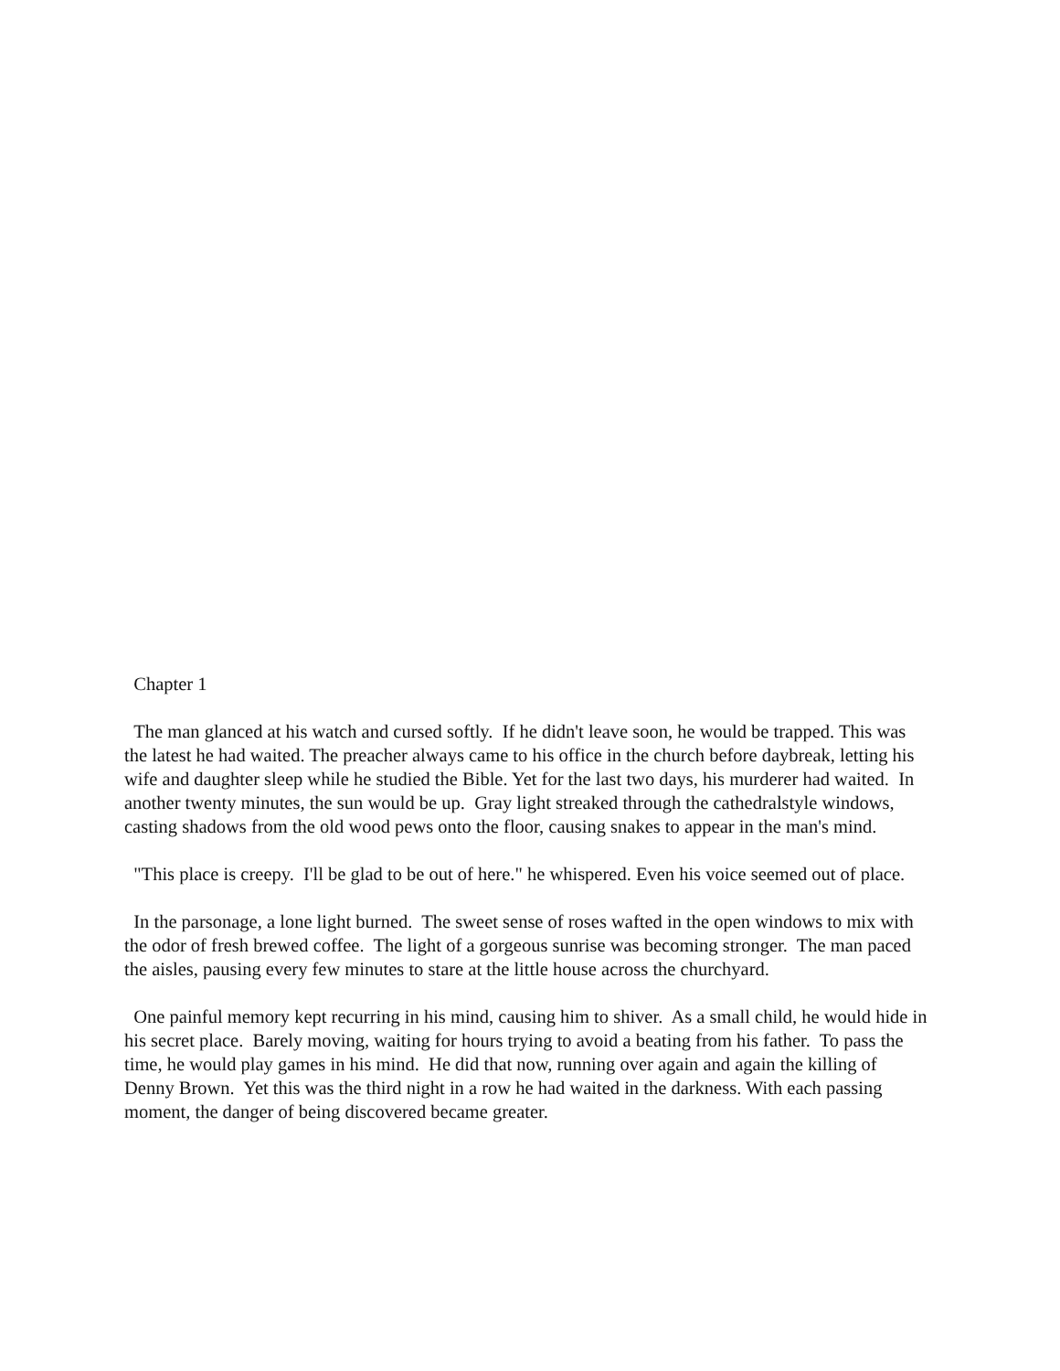Chapter 1
The man glanced at his watch and cursed softly. If he didn't leave soon, he would be trapped. This was the latest he had waited. The preacher always came to his office in the church before daybreak, letting his wife and daughter sleep while he studied the Bible. Yet for the last two days, his murderer had waited. In another twenty minutes, the sun would be up. Gray light streaked through the cathedralstyle windows, casting shadows from the old wood pews onto the floor, causing snakes to appear in the man's mind.
"This place is creepy. I'll be glad to be out of here." he whispered. Even his voice seemed out of place.
In the parsonage, a lone light burned. The sweet sense of roses wafted in the open windows to mix with the odor of fresh brewed coffee. The light of a gorgeous sunrise was becoming stronger. The man paced the aisles, pausing every few minutes to stare at the little house across the churchyard.
One painful memory kept recurring in his mind, causing him to shiver. As a small child, he would hide in his secret place. Barely moving, waiting for hours trying to avoid a beating from his father. To pass the time, he would play games in his mind. He did that now, running over again and again the killing of Denny Brown. Yet this was the third night in a row he had waited in the darkness. With each passing moment, the danger of being discovered became greater.